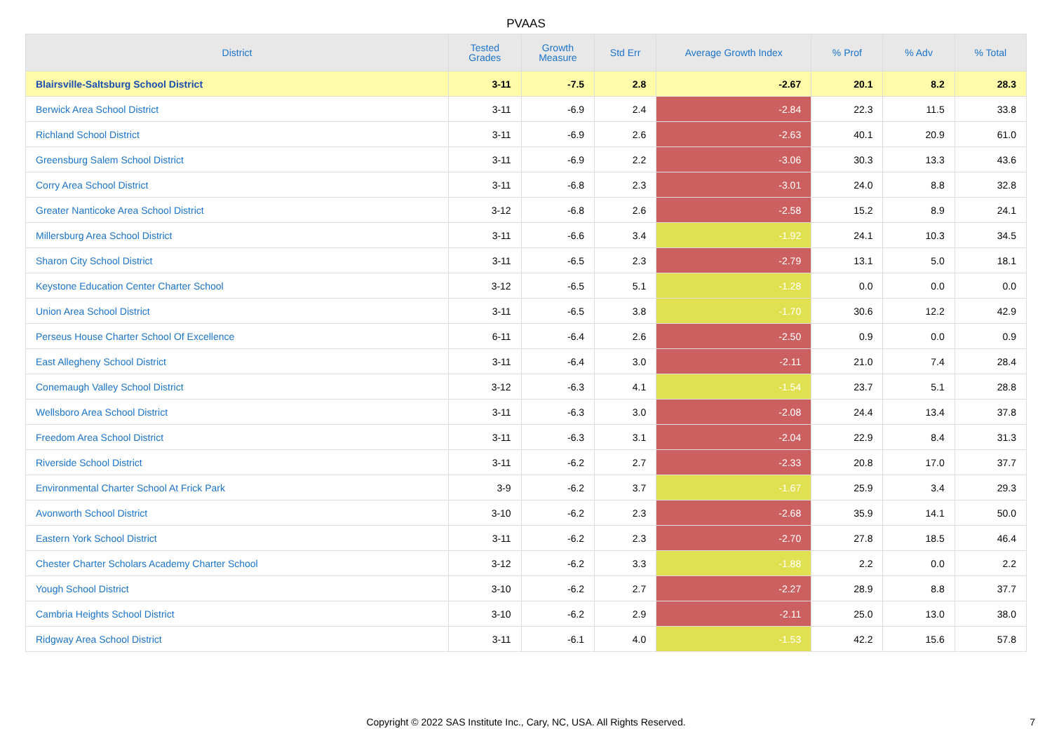PVAAS
| District | Tested Grades | Growth Measure | Std Err | Average Growth Index | % Prof | % Adv | % Total |
| --- | --- | --- | --- | --- | --- | --- | --- |
| Blairsville-Saltsburg School District | 3-11 | -7.5 | 2.8 | -2.67 | 20.1 | 8.2 | 28.3 |
| Berwick Area School District | 3-11 | -6.9 | 2.4 | -2.84 | 22.3 | 11.5 | 33.8 |
| Richland School District | 3-11 | -6.9 | 2.6 | -2.63 | 40.1 | 20.9 | 61.0 |
| Greensburg Salem School District | 3-11 | -6.9 | 2.2 | -3.06 | 30.3 | 13.3 | 43.6 |
| Corry Area School District | 3-11 | -6.8 | 2.3 | -3.01 | 24.0 | 8.8 | 32.8 |
| Greater Nanticoke Area School District | 3-12 | -6.8 | 2.6 | -2.58 | 15.2 | 8.9 | 24.1 |
| Millersburg Area School District | 3-11 | -6.6 | 3.4 | -1.92 | 24.1 | 10.3 | 34.5 |
| Sharon City School District | 3-11 | -6.5 | 2.3 | -2.79 | 13.1 | 5.0 | 18.1 |
| Keystone Education Center Charter School | 3-12 | -6.5 | 5.1 | -1.28 | 0.0 | 0.0 | 0.0 |
| Union Area School District | 3-11 | -6.5 | 3.8 | -1.70 | 30.6 | 12.2 | 42.9 |
| Perseus House Charter School Of Excellence | 6-11 | -6.4 | 2.6 | -2.50 | 0.9 | 0.0 | 0.9 |
| East Allegheny School District | 3-11 | -6.4 | 3.0 | -2.11 | 21.0 | 7.4 | 28.4 |
| Conemaugh Valley School District | 3-12 | -6.3 | 4.1 | -1.54 | 23.7 | 5.1 | 28.8 |
| Wellsboro Area School District | 3-11 | -6.3 | 3.0 | -2.08 | 24.4 | 13.4 | 37.8 |
| Freedom Area School District | 3-11 | -6.3 | 3.1 | -2.04 | 22.9 | 8.4 | 31.3 |
| Riverside School District | 3-11 | -6.2 | 2.7 | -2.33 | 20.8 | 17.0 | 37.7 |
| Environmental Charter School At Frick Park | 3-9 | -6.2 | 3.7 | -1.67 | 25.9 | 3.4 | 29.3 |
| Avonworth School District | 3-10 | -6.2 | 2.3 | -2.68 | 35.9 | 14.1 | 50.0 |
| Eastern York School District | 3-11 | -6.2 | 2.3 | -2.70 | 27.8 | 18.5 | 46.4 |
| Chester Charter Scholars Academy Charter School | 3-12 | -6.2 | 3.3 | -1.88 | 2.2 | 0.0 | 2.2 |
| Yough School District | 3-10 | -6.2 | 2.7 | -2.27 | 28.9 | 8.8 | 37.7 |
| Cambria Heights School District | 3-10 | -6.2 | 2.9 | -2.11 | 25.0 | 13.0 | 38.0 |
| Ridgway Area School District | 3-11 | -6.1 | 4.0 | -1.53 | 42.2 | 15.6 | 57.8 |
Copyright © 2022 SAS Institute Inc., Cary, NC, USA. All Rights Reserved.
7